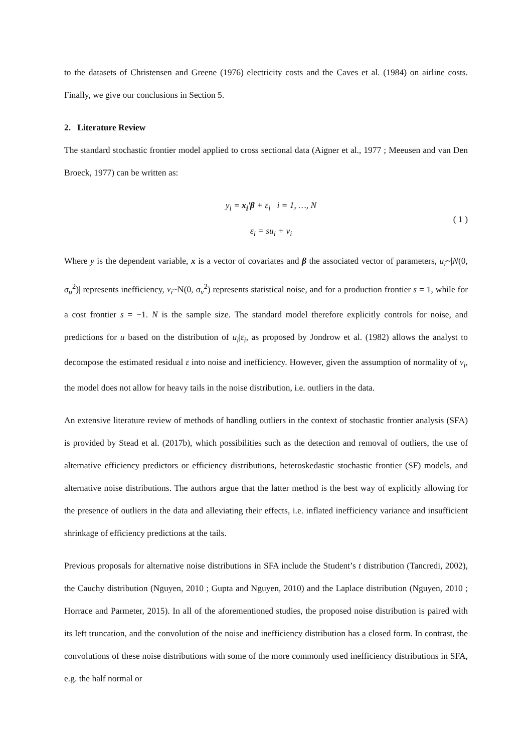to the datasets of Christensen and Greene (1976) electricity costs and the Caves et al. (1984) on airline costs. Finally, we give our conclusions in Section 5.
2. Literature Review
The standard stochastic frontier model applied to cross sectional data (Aigner et al., 1977 ; Meeusen and van Den Broeck, 1977) can be written as:
y<sub>i</sub> = x<sub>i</sub>′β + ε<sub>i</sub> i = 1, …, N
ε<sub>i</sub> = su<sub>i</sub> + v<sub>i</sub>
( 1 )
Where y is the dependent variable, x is a vector of covariates and β the associated vector of parameters, u<sub>i</sub>~|N(0, σ<sub>u</sub><sup>2</sup>)| represents inefficiency, v<sub>i</sub>~N(0, σ<sub>v</sub><sup>2</sup>) represents statistical noise, and for a production frontier s = 1, while for a cost frontier s = −1. N is the sample size. The standard model therefore explicitly controls for noise, and predictions for u based on the distribution of u<sub>i</sub>|ε<sub>i</sub>, as proposed by Jondrow et al. (1982) allows the analyst to decompose the estimated residual ε into noise and inefficiency. However, given the assumption of normality of v<sub>i</sub>, the model does not allow for heavy tails in the noise distribution, i.e. outliers in the data.
An extensive literature review of methods of handling outliers in the context of stochastic frontier analysis (SFA) is provided by Stead et al. (2017b), which possibilities such as the detection and removal of outliers, the use of alternative efficiency predictors or efficiency distributions, heteroskedastic stochastic frontier (SF) models, and alternative noise distributions. The authors argue that the latter method is the best way of explicitly allowing for the presence of outliers in the data and alleviating their effects, i.e. inflated inefficiency variance and insufficient shrinkage of efficiency predictions at the tails.
Previous proposals for alternative noise distributions in SFA include the Student’s t distribution (Tancredi, 2002), the Cauchy distribution (Nguyen, 2010 ; Gupta and Nguyen, 2010) and the Laplace distribution (Nguyen, 2010 ; Horrace and Parmeter, 2015). In all of the aforementioned studies, the proposed noise distribution is paired with its left truncation, and the convolution of the noise and inefficiency distribution has a closed form. In contrast, the convolutions of these noise distributions with some of the more commonly used inefficiency distributions in SFA, e.g. the half normal or